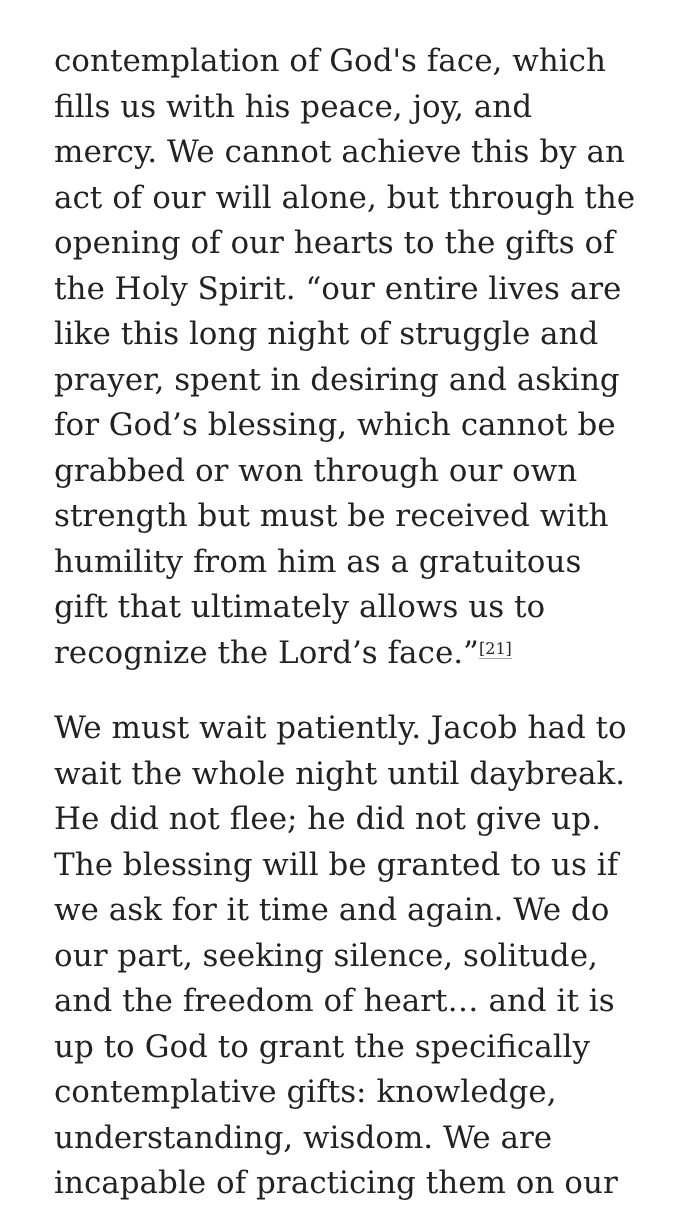contemplation of God's face, which fills us with his peace, joy, and mercy. We cannot achieve this by an act of our will alone, but through the opening of our hearts to the gifts of the Holy Spirit. “our entire lives are like this long night of struggle and prayer, spent in desiring and asking for God’s blessing, which cannot be grabbed or won through our own strength but must be received with humility from him as a gratuitous gift that ultimately allows us to recognize the Lord’s face.”<sup>[21]</sup>
We must wait patiently. Jacob had to wait the whole night until daybreak. He did not flee; he did not give up. The blessing will be granted to us if we ask for it time and again. We do our part, seeking silence, solitude, and the freedom of heart… and it is up to God to grant the specifically contemplative gifts: knowledge, understanding, wisdom. We are incapable of practicing them on our